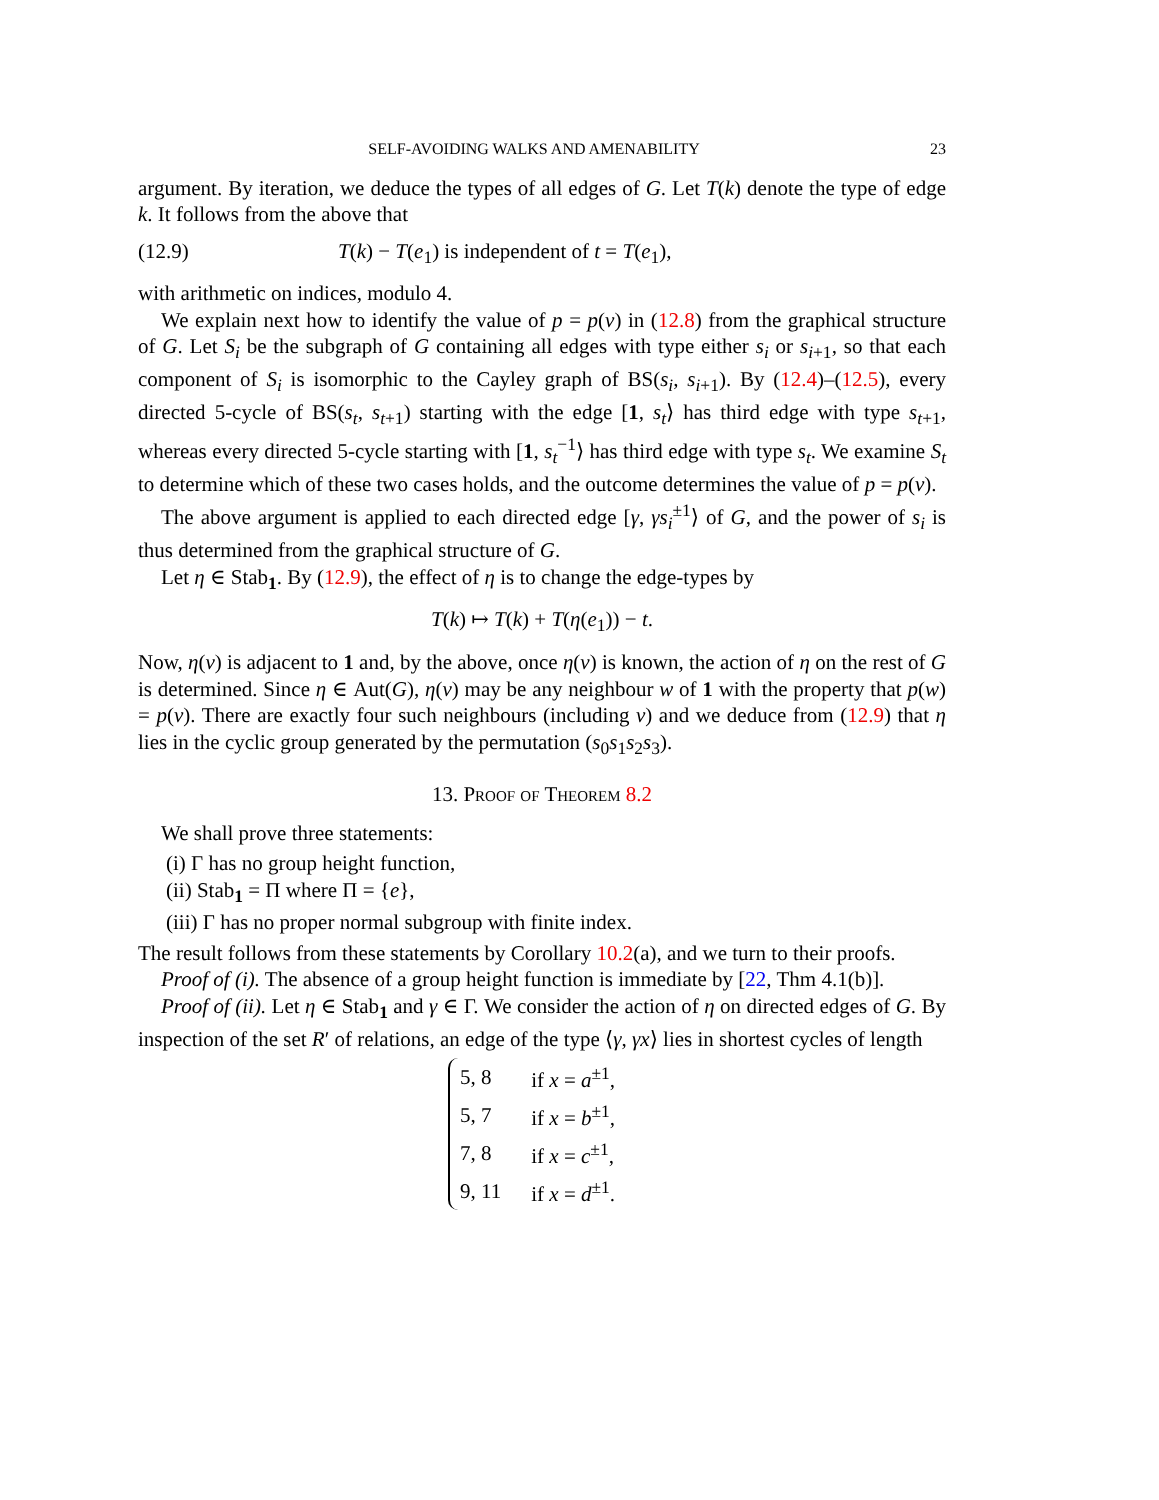SELF-AVOIDING WALKS AND AMENABILITY 23
argument. By iteration, we deduce the types of all edges of G. Let T(k) denote the type of edge k. It follows from the above that
(12.9) T(k) − T(e<sub>1</sub>) is independent of t = T(e<sub>1</sub>),
with arithmetic on indices, modulo 4.
We explain next how to identify the value of p = p(v) in (12.8) from the graphical structure of G. Let S<sub>i</sub> be the subgraph of G containing all edges with type either s<sub>i</sub> or s<sub>i+1</sub>, so that each component of S<sub>i</sub> is isomorphic to the Cayley graph of BS(s<sub>i</sub>, s<sub>i+1</sub>). By (12.4)–(12.5), every directed 5-cycle of BS(s<sub>t</sub>, s<sub>t+1</sub>) starting with the edge [1, s<sub>t</sub>⟩ has third edge with type s<sub>t+1</sub>, whereas every directed 5-cycle starting with [1, s<sub>t</sub><sup>−1</sup>⟩ has third edge with type s<sub>t</sub>. We examine S<sub>t</sub> to determine which of these two cases holds, and the outcome determines the value of p = p(v).
The above argument is applied to each directed edge [γ, γs<sub>i</sub><sup>±1</sup>⟩ of G, and the power of s<sub>i</sub> is thus determined from the graphical structure of G.
Let η ∈ Stab<sub>1</sub>. By (12.9), the effect of η is to change the edge-types by
T(k) ↦ T(k) + T(η(e<sub>1</sub>)) − t.
Now, η(v) is adjacent to 1 and, by the above, once η(v) is known, the action of η on the rest of G is determined. Since η ∈ Aut(G), η(v) may be any neighbour w of 1 with the property that p(w) = p(v). There are exactly four such neighbours (including v) and we deduce from (12.9) that η lies in the cyclic group generated by the permutation (s<sub>0</sub>s<sub>1</sub>s<sub>2</sub>s<sub>3</sub>).
13. Proof of Theorem 8.2
We shall prove three statements:
(i) Γ has no group height function,
(ii) Stab<sub>1</sub> = Π where Π = {e},
(iii) Γ has no proper normal subgroup with finite index.
The result follows from these statements by Corollary 10.2(a), and we turn to their proofs.
Proof of (i). The absence of a group height function is immediate by [22, Thm 4.1(b)].
Proof of (ii). Let η ∈ Stab<sub>1</sub> and γ ∈ Γ. We consider the action of η on directed edges of G. By inspection of the set R′ of relations, an edge of the type ⟨γ, γx⟩ lies in shortest cycles of length
| 5, 8 | if x = a<sup>±1</sup>, |
| 5, 7 | if x = b<sup>±1</sup>, |
| 7, 8 | if x = c<sup>±1</sup>, |
| 9, 11 | if x = d<sup>±1</sup>. |